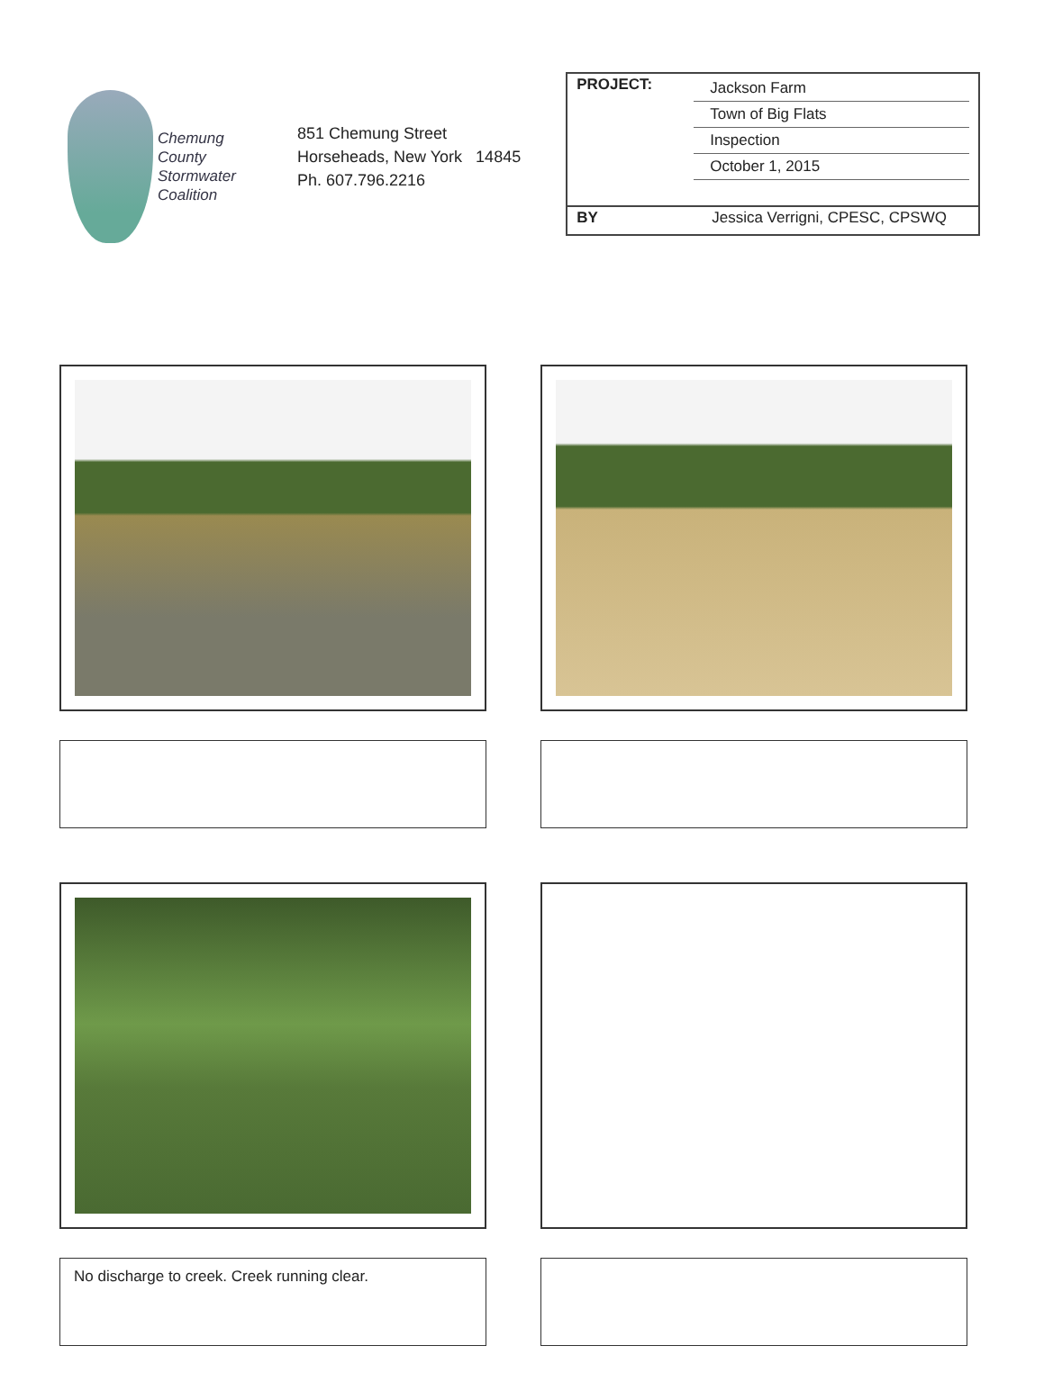Chemung
County
Stormwater
Coalition
851 Chemung Street
Horseheads, New York 14845
Ph. 607.796.2216
| PROJECT: | Jackson Farm Town of Big Flats Inspection October 1, 2015 |
| BY | Jessica Verrigni, CPESC, CPSWQ |
No discharge to creek. Creek running clear.